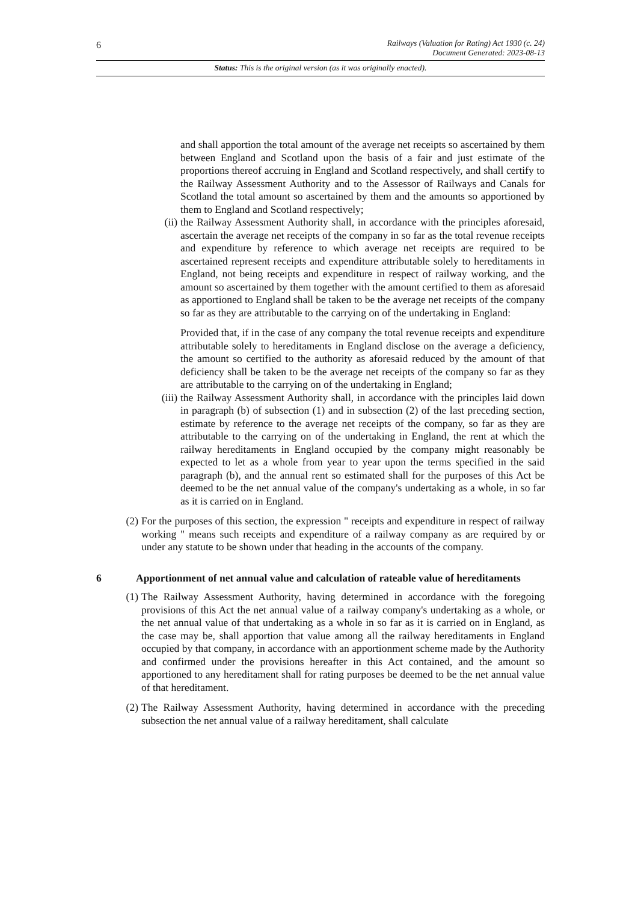6
Railways (Valuation for Rating) Act 1930 (c. 24)
Document Generated: 2023-08-13
Status: This is the original version (as it was originally enacted).
and shall apportion the total amount of the average net receipts so ascertained by them between England and Scotland upon the basis of a fair and just estimate of the proportions thereof accruing in England and Scotland respectively, and shall certify to the Railway Assessment Authority and to the Assessor of Railways and Canals for Scotland the total amount so ascertained by them and the amounts so apportioned by them to England and Scotland respectively;
(ii)
the Railway Assessment Authority shall, in accordance with the principles aforesaid, ascertain the average net receipts of the company in so far as the total revenue receipts and expenditure by reference to which average net receipts are required to be ascertained represent receipts and expenditure attributable solely to hereditaments in England, not being receipts and expenditure in respect of railway working, and the amount so ascertained by them together with the amount certified to them as aforesaid as apportioned to England shall be taken to be the average net receipts of the company so far as they are attributable to the carrying on of the undertaking in England:
Provided that, if in the case of any company the total revenue receipts and expenditure attributable solely to hereditaments in England disclose on the average a deficiency, the amount so certified to the authority as aforesaid reduced by the amount of that deficiency shall be taken to be the average net receipts of the company so far as they are attributable to the carrying on of the undertaking in England;
(iii)
the Railway Assessment Authority shall, in accordance with the principles laid down in paragraph (b) of subsection (1) and in subsection (2) of the last preceding section, estimate by reference to the average net receipts of the company, so far as they are attributable to the carrying on of the undertaking in England, the rent at which the railway hereditaments in England occupied by the company might reasonably be expected to let as a whole from year to year upon the terms specified in the said paragraph (b), and the annual rent so estimated shall for the purposes of this Act be deemed to be the net annual value of the company's undertaking as a whole, in so far as it is carried on in England.
(2) For the purposes of this section, the expression " receipts and expenditure in respect of railway working " means such receipts and expenditure of a railway company as are required by or under any statute to be shown under that heading in the accounts of the company.
6 Apportionment of net annual value and calculation of rateable value of hereditaments
(1) The Railway Assessment Authority, having determined in accordance with the foregoing provisions of this Act the net annual value of a railway company's undertaking as a whole, or the net annual value of that undertaking as a whole in so far as it is carried on in England, as the case may be, shall apportion that value among all the railway hereditaments in England occupied by that company, in accordance with an apportionment scheme made by the Authority and confirmed under the provisions hereafter in this Act contained, and the amount so apportioned to any hereditament shall for rating purposes be deemed to be the net annual value of that hereditament.
(2) The Railway Assessment Authority, having determined in accordance with the preceding subsection the net annual value of a railway hereditament, shall calculate